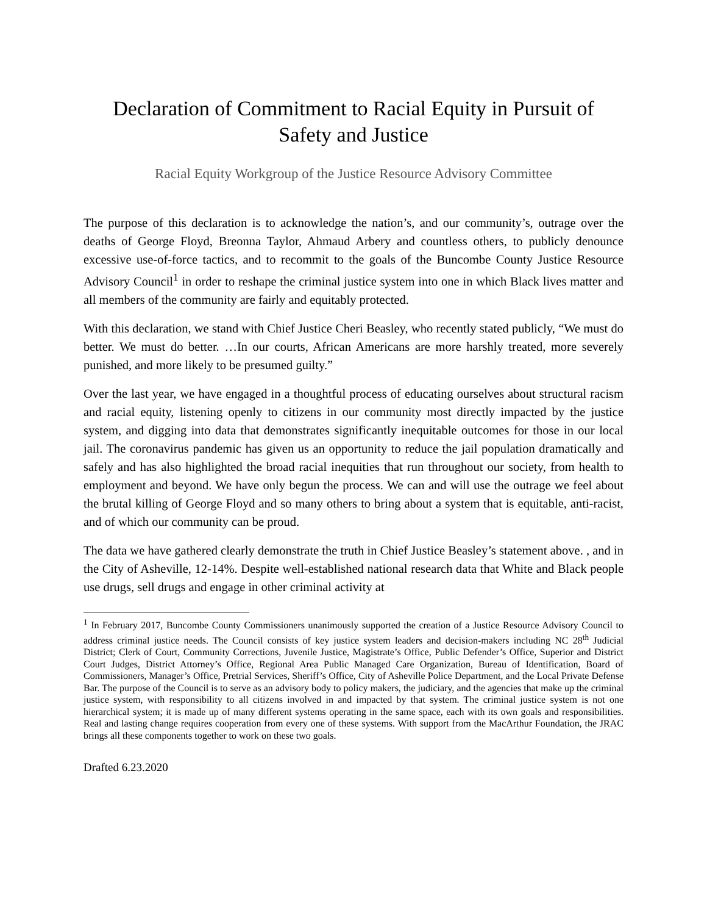Declaration of Commitment to Racial Equity in Pursuit of
Safety and Justice
Racial Equity Workgroup of the Justice Resource Advisory Committee
The purpose of this declaration is to acknowledge the nation’s, and our community’s, outrage over the deaths of George Floyd, Breonna Taylor, Ahmaud Arbery and countless others, to publicly denounce excessive use-of-force tactics, and to recommit to the goals of the Buncombe County Justice Resource Advisory Council<sup>1</sup> in order to reshape the criminal justice system into one in which Black lives matter and all members of the community are fairly and equitably protected.
With this declaration, we stand with Chief Justice Cheri Beasley, who recently stated publicly, “We must do better. We must do better. …In our courts, African Americans are more harshly treated, more severely punished, and more likely to be presumed guilty.”
Over the last year, we have engaged in a thoughtful process of educating ourselves about structural racism and racial equity, listening openly to citizens in our community most directly impacted by the justice system, and digging into data that demonstrates significantly inequitable outcomes for those in our local jail. The coronavirus pandemic has given us an opportunity to reduce the jail population dramatically and safely and has also highlighted the broad racial inequities that run throughout our society, from health to employment and beyond. We have only begun the process. We can and will use the outrage we feel about the brutal killing of George Floyd and so many others to bring about a system that is equitable, anti-racist, and of which our community can be proud.
The data we have gathered clearly demonstrate the truth in Chief Justice Beasley’s statement above. , and in the City of Asheville, 12-14%. Despite well-established national research data that White and Black people use drugs, sell drugs and engage in other criminal activity at
<sup>1</sup> In February 2017, Buncombe County Commissioners unanimously supported the creation of a Justice Resource Advisory Council to address criminal justice needs. The Council consists of key justice system leaders and decision-makers including NC 28<sup>th</sup> Judicial District; Clerk of Court, Community Corrections, Juvenile Justice, Magistrate’s Office, Public Defender’s Office, Superior and District Court Judges, District Attorney’s Office, Regional Area Public Managed Care Organization, Bureau of Identification, Board of Commissioners, Manager’s Office, Pretrial Services, Sheriff’s Office, City of Asheville Police Department, and the Local Private Defense Bar. The purpose of the Council is to serve as an advisory body to policy makers, the judiciary, and the agencies that make up the criminal justice system, with responsibility to all citizens involved in and impacted by that system. The criminal justice system is not one hierarchical system; it is made up of many different systems operating in the same space, each with its own goals and responsibilities. Real and lasting change requires cooperation from every one of these systems. With support from the MacArthur Foundation, the JRAC brings all these components together to work on these two goals.
Drafted 6.23.2020